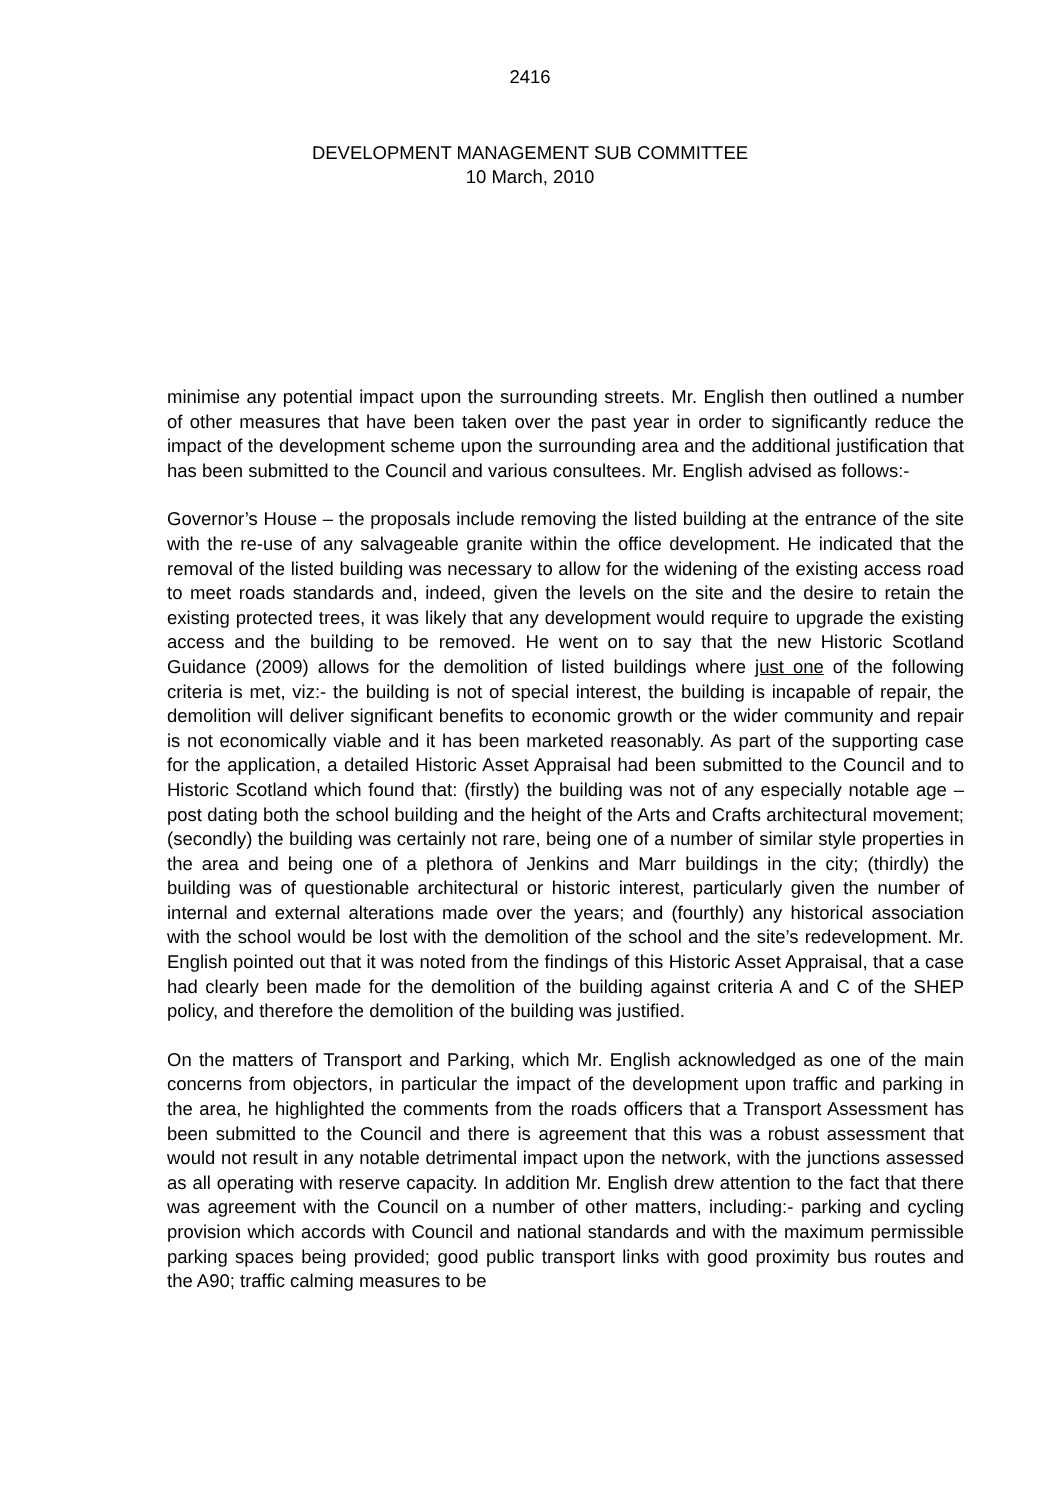2416
DEVELOPMENT MANAGEMENT SUB COMMITTEE
10 March, 2010
minimise any potential impact upon the surrounding streets. Mr. English then outlined a number of other measures that have been taken over the past year in order to significantly reduce the impact of the development scheme upon the surrounding area and the additional justification that has been submitted to the Council and various consultees. Mr. English advised as follows:-
Governor’s House – the proposals include removing the listed building at the entrance of the site with the re-use of any salvageable granite within the office development. He indicated that the removal of the listed building was necessary to allow for the widening of the existing access road to meet roads standards and, indeed, given the levels on the site and the desire to retain the existing protected trees, it was likely that any development would require to upgrade the existing access and the building to be removed. He went on to say that the new Historic Scotland Guidance (2009) allows for the demolition of listed buildings where just one of the following criteria is met, viz:- the building is not of special interest, the building is incapable of repair, the demolition will deliver significant benefits to economic growth or the wider community and repair is not economically viable and it has been marketed reasonably. As part of the supporting case for the application, a detailed Historic Asset Appraisal had been submitted to the Council and to Historic Scotland which found that: (firstly) the building was not of any especially notable age – post dating both the school building and the height of the Arts and Crafts architectural movement; (secondly) the building was certainly not rare, being one of a number of similar style properties in the area and being one of a plethora of Jenkins and Marr buildings in the city; (thirdly) the building was of questionable architectural or historic interest, particularly given the number of internal and external alterations made over the years; and (fourthly) any historical association with the school would be lost with the demolition of the school and the site’s redevelopment. Mr. English pointed out that it was noted from the findings of this Historic Asset Appraisal, that a case had clearly been made for the demolition of the building against criteria A and C of the SHEP policy, and therefore the demolition of the building was justified.
On the matters of Transport and Parking, which Mr. English acknowledged as one of the main concerns from objectors, in particular the impact of the development upon traffic and parking in the area, he highlighted the comments from the roads officers that a Transport Assessment has been submitted to the Council and there is agreement that this was a robust assessment that would not result in any notable detrimental impact upon the network, with the junctions assessed as all operating with reserve capacity. In addition Mr. English drew attention to the fact that there was agreement with the Council on a number of other matters, including:- parking and cycling provision which accords with Council and national standards and with the maximum permissible parking spaces being provided; good public transport links with good proximity bus routes and the A90; traffic calming measures to be